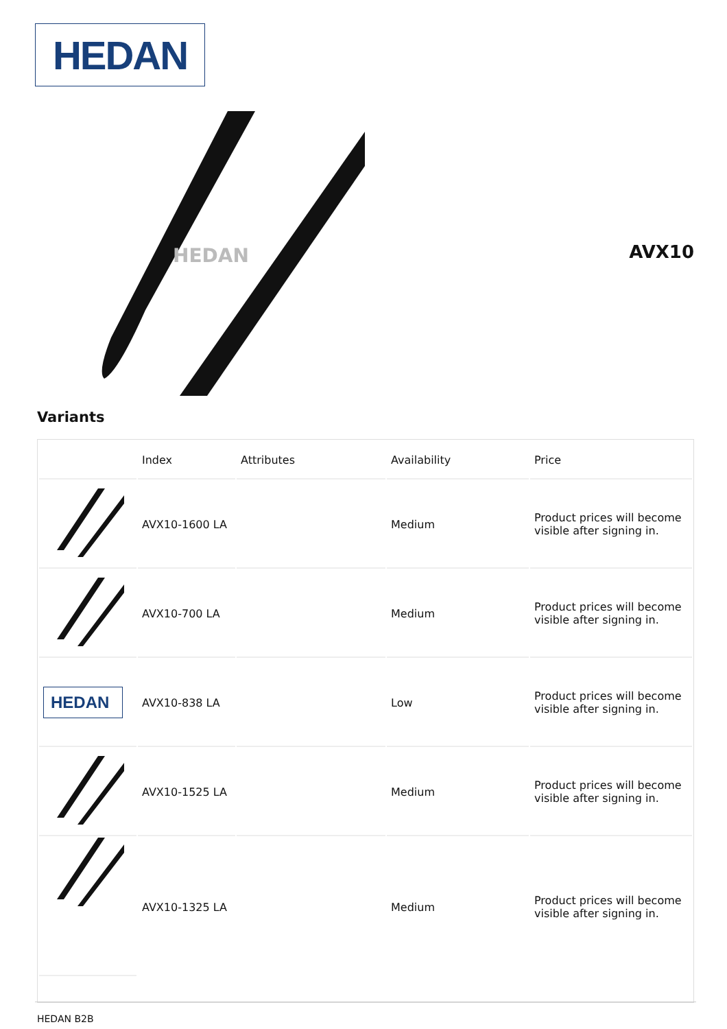HEDAN
HEDAN
AVX10
Variants
| | Index | Attributes | Availability | Price |
| --- | --- | --- | --- | --- |
| | AVX10-1600 LA | | Medium | Product prices will become visible after signing in. |
| | AVX10-700 LA | | Medium | Product prices will become visible after signing in. |
| HEDAN | AVX10-838 LA | | Low | Product prices will become visible after signing in. |
| | AVX10-1525 LA | | Medium | Product prices will become visible after signing in. |
| | AVX10-1325 LA | | Medium | Product prices will become visible after signing in. |
HEDAN B2B